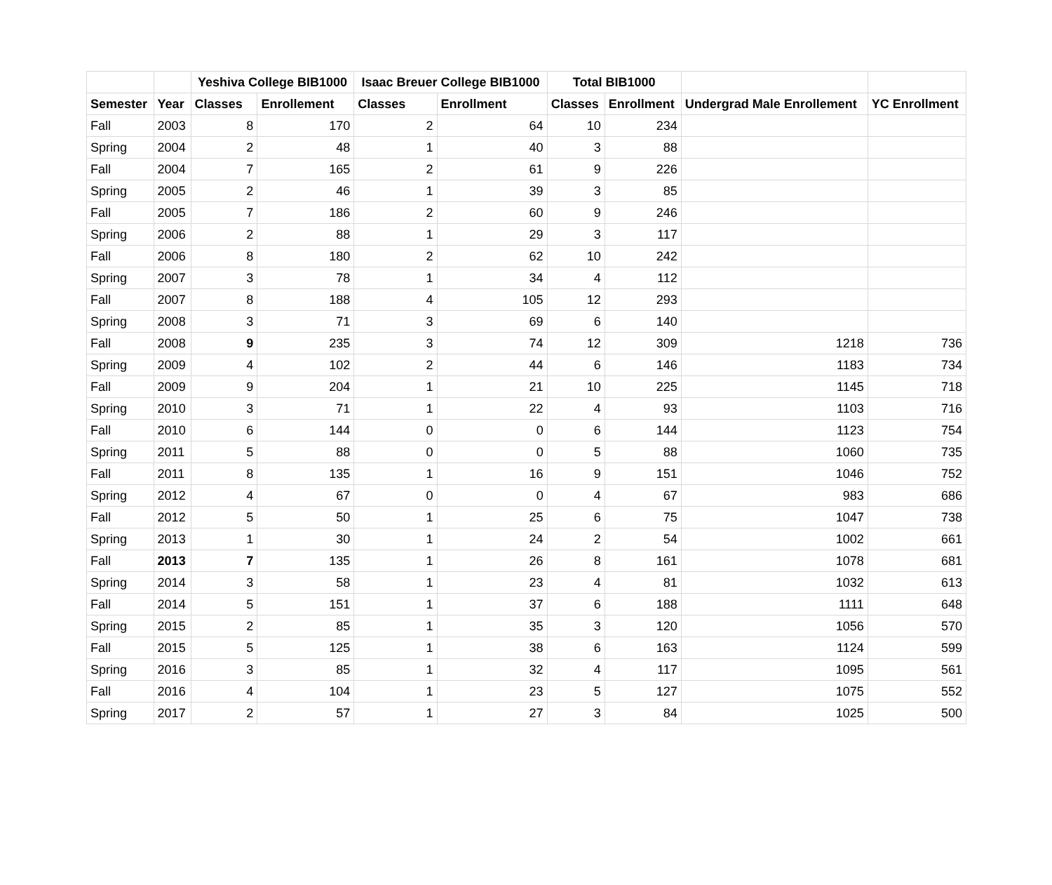| | | Yeshiva College BIB1000 | | Isaac Breuer College BIB1000 | | Total BIB1000 | | | |
| --- | --- | --- | --- | --- | --- | --- | --- | --- | --- |
| Semester | Year | Classes | Enrollement | Classes | Enrollment | Classes | Enrollment | Undergrad Male Enrollement | YC Enrollment |
| Fall | 2003 | 8 | 170 | 2 | 64 | 10 | 234 | | |
| Spring | 2004 | 2 | 48 | 1 | 40 | 3 | 88 | | |
| Fall | 2004 | 7 | 165 | 2 | 61 | 9 | 226 | | |
| Spring | 2005 | 2 | 46 | 1 | 39 | 3 | 85 | | |
| Fall | 2005 | 7 | 186 | 2 | 60 | 9 | 246 | | |
| Spring | 2006 | 2 | 88 | 1 | 29 | 3 | 117 | | |
| Fall | 2006 | 8 | 180 | 2 | 62 | 10 | 242 | | |
| Spring | 2007 | 3 | 78 | 1 | 34 | 4 | 112 | | |
| Fall | 2007 | 8 | 188 | 4 | 105 | 12 | 293 | | |
| Spring | 2008 | 3 | 71 | 3 | 69 | 6 | 140 | | |
| Fall | 2008 | 9 | 235 | 3 | 74 | 12 | 309 | 1218 | 736 |
| Spring | 2009 | 4 | 102 | 2 | 44 | 6 | 146 | 1183 | 734 |
| Fall | 2009 | 9 | 204 | 1 | 21 | 10 | 225 | 1145 | 718 |
| Spring | 2010 | 3 | 71 | 1 | 22 | 4 | 93 | 1103 | 716 |
| Fall | 2010 | 6 | 144 | 0 | 0 | 6 | 144 | 1123 | 754 |
| Spring | 2011 | 5 | 88 | 0 | 0 | 5 | 88 | 1060 | 735 |
| Fall | 2011 | 8 | 135 | 1 | 16 | 9 | 151 | 1046 | 752 |
| Spring | 2012 | 4 | 67 | 0 | 0 | 4 | 67 | 983 | 686 |
| Fall | 2012 | 5 | 50 | 1 | 25 | 6 | 75 | 1047 | 738 |
| Spring | 2013 | 1 | 30 | 1 | 24 | 2 | 54 | 1002 | 661 |
| Fall | 2013 | 7 | 135 | 1 | 26 | 8 | 161 | 1078 | 681 |
| Spring | 2014 | 3 | 58 | 1 | 23 | 4 | 81 | 1032 | 613 |
| Fall | 2014 | 5 | 151 | 1 | 37 | 6 | 188 | 1111 | 648 |
| Spring | 2015 | 2 | 85 | 1 | 35 | 3 | 120 | 1056 | 570 |
| Fall | 2015 | 5 | 125 | 1 | 38 | 6 | 163 | 1124 | 599 |
| Spring | 2016 | 3 | 85 | 1 | 32 | 4 | 117 | 1095 | 561 |
| Fall | 2016 | 4 | 104 | 1 | 23 | 5 | 127 | 1075 | 552 |
| Spring | 2017 | 2 | 57 | 1 | 27 | 3 | 84 | 1025 | 500 |